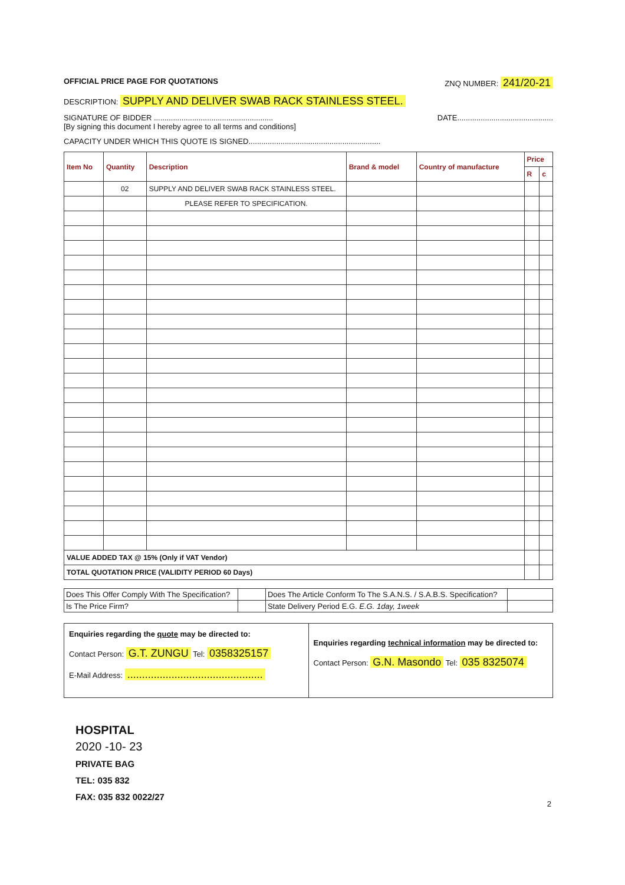OFFICIAL PRICE PAGE FOR QUOTATIONS ZNQ NUMBER: 241/20-21
DESCRIPTION: SUPPLY AND DELIVER SWAB RACK STAINLESS STEEL.
SIGNATURE OF BIDDER ........................................................
[By signing this document I hereby agree to all terms and conditions] DATE.............................................
CAPACITY UNDER WHICH THIS QUOTE IS SIGNED..............................................................
| Item No | Quantity | Description | Brand & model | Country of manufacture | Price | |
| --- | --- | --- | --- | --- | --- | --- |
| | | | | | R | c |
| | 02 | SUPPLY AND DELIVER SWAB RACK STAINLESS STEEL. | | | | |
| | | PLEASE REFER TO SPECIFICATION. | | | | |
| VALUE ADDED TAX @ 15% (Only if VAT Vendor) | | | | | | |
| TOTAL QUOTATION PRICE (VALIDITY PERIOD 60 Days) | | | | | | |
| Does This Offer Comply With The Specification? | | Does The Article Conform To The S.A.N.S. / S.A.B.S. Specification? | |
| Is The Price Firm? | | State Delivery Period E.G. E.G. 1day, 1week | |
Enquiries regarding the quote may be directed to:
Contact Person: G.T. ZUNGU Tel: 0358325157
E-Mail Address: ..............................................
Enquiries regarding technical information may be directed to:
Contact Person: G.N. Masondo Tel: 035 8325074
HOSPITAL
2020 -10- 23
PRIVATE BAG
TEL: 035 832
FAX: 035 832 0022/27
2